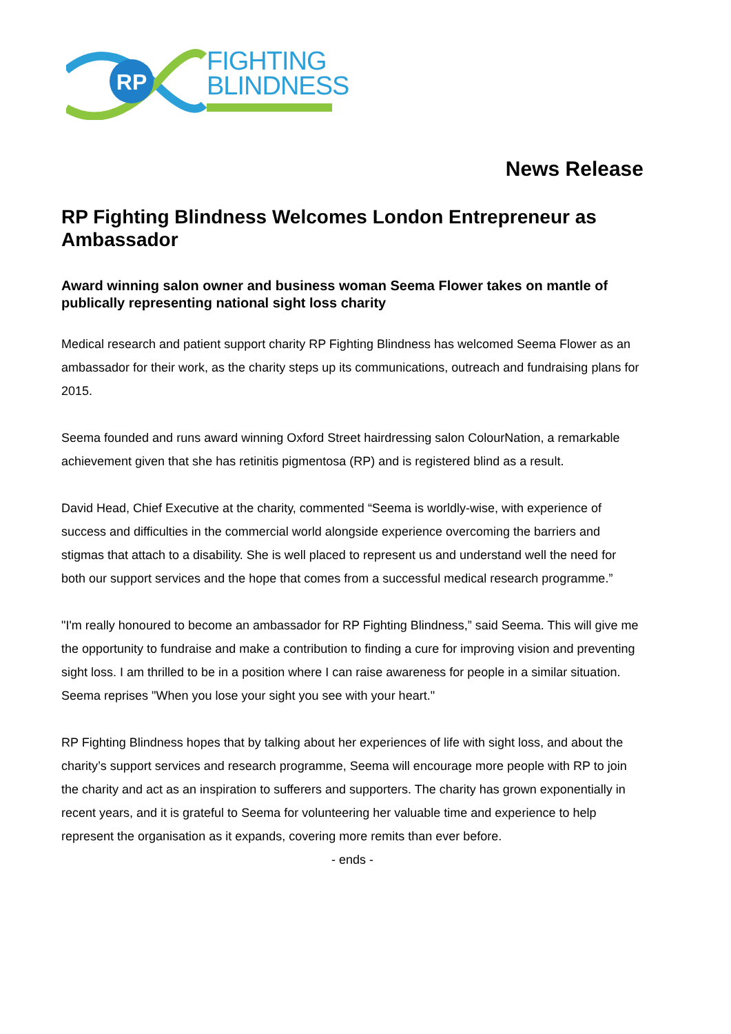RP
FIGHTING
BLINDNESS
News Release
RP Fighting Blindness Welcomes London Entrepreneur as Ambassador
Award winning salon owner and business woman Seema Flower takes on mantle of publically representing national sight loss charity
Medical research and patient support charity RP Fighting Blindness has welcomed Seema Flower as an ambassador for their work, as the charity steps up its communications, outreach and fundraising plans for 2015.
Seema founded and runs award winning Oxford Street hairdressing salon ColourNation, a remarkable achievement given that she has retinitis pigmentosa (RP) and is registered blind as a result.
David Head, Chief Executive at the charity, commented “Seema is worldly-wise, with experience of success and difficulties in the commercial world alongside experience overcoming the barriers and stigmas that attach to a disability. She is well placed to represent us and understand well the need for both our support services and the hope that comes from a successful medical research programme.”
"I'm really honoured to become an ambassador for RP Fighting Blindness,” said Seema. This will give me the opportunity to fundraise and make a contribution to finding a cure for improving vision and preventing sight loss. I am thrilled to be in a position where I can raise awareness for people in a similar situation. Seema reprises "When you lose your sight you see with your heart."
RP Fighting Blindness hopes that by talking about her experiences of life with sight loss, and about the charity’s support services and research programme, Seema will encourage more people with RP to join the charity and act as an inspiration to sufferers and supporters. The charity has grown exponentially in recent years, and it is grateful to Seema for volunteering her valuable time and experience to help represent the organisation as it expands, covering more remits than ever before.
- ends -